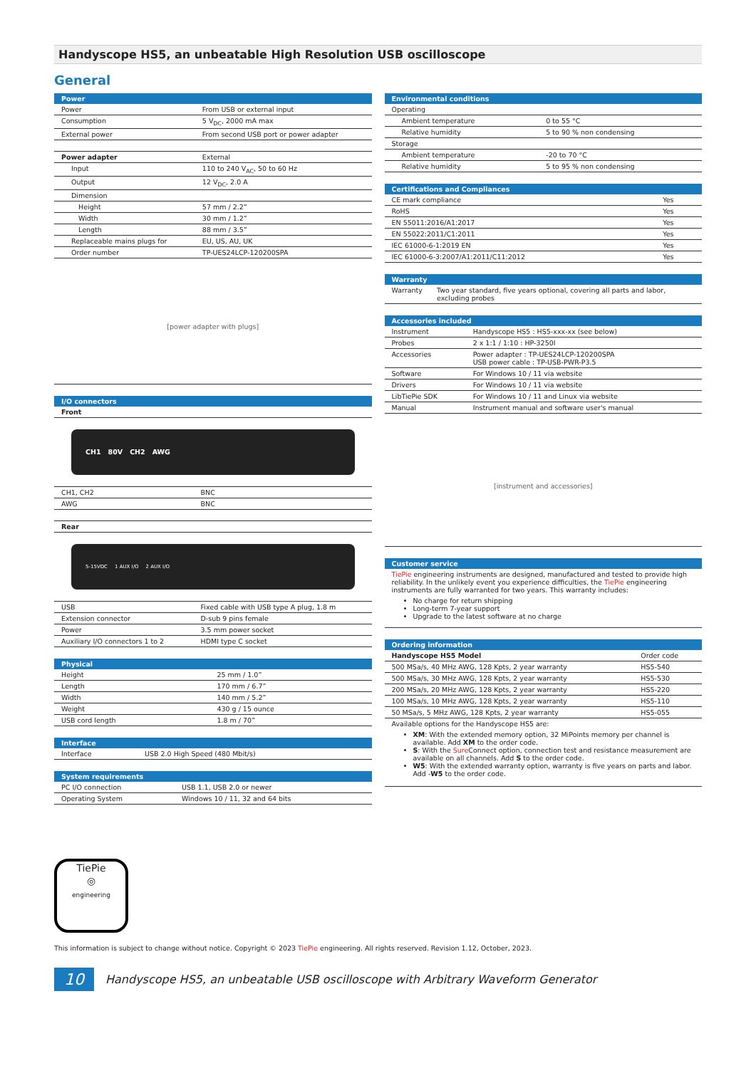Handyscope HS5, an unbeatable High Resolution USB oscilloscope
General
| Power | |
| --- | --- |
| Power | From USB or external input |
| Consumption | 5 V<sub>DC</sub>, 2000 mA max |
| External power | From second USB port or power adapter |
| Power adapter | External |
| Input | 110 to 240 V<sub>AC</sub>, 50 to 60 Hz |
| Output | 12 V<sub>DC</sub>, 2.0 A |
| Dimension | |
| Height | 57 mm / 2.2” |
| Width | 30 mm / 1.2” |
| Length | 88 mm / 3.5” |
| Replaceable mains plugs for | EU, US, AU, UK |
| Order number | TP-UES24LCP-120200SPA |
[power adapter with plugs]
| I/O connectors | |
| --- | --- |
| Front | |
| CH1 80V CH2 AWG | |
| CH1, CH2 | BNC |
| AWG | BNC |
| Rear | |
| 5-15VDC 1 AUX I/O 2 AUX I/O | |
| USB | Fixed cable with USB type A plug, 1.8 m |
| Extension connector | D-sub 9 pins female |
| Power | 3.5 mm power socket |
| Auxiliary I/O connectors 1 to 2 | HDMI type C socket |
| Physical | |
| --- | --- |
| Height | 25 mm / 1.0” |
| Length | 170 mm / 6.7” |
| Width | 140 mm / 5.2” |
| Weight | 430 g / 15 ounce |
| USB cord length | 1.8 m / 70” |
| Interface | |
| --- | --- |
| Interface | USB 2.0 High Speed (480 Mbit/s) |
| System requirements | |
| --- | --- |
| PC I/O connection | USB 1.1, USB 2.0 or newer |
| Operating System | Windows 10 / 11, 32 and 64 bits |
| Environmental conditions | |
| --- | --- |
| Operating | |
| Ambient temperature | 0 to 55 °C |
| Relative humidity | 5 to 90 % non condensing |
| Storage | |
| Ambient temperature | -20 to 70 °C |
| Relative humidity | 5 to 95 % non condensing |
| Certifications and Compliances | |
| --- | --- |
| CE mark compliance | Yes |
| RoHS | Yes |
| EN 55011:2016/A1:2017 | Yes |
| EN 55022:2011/C1:2011 | Yes |
| IEC 61000-6-1:2019 EN | Yes |
| IEC 61000-6-3:2007/A1:2011/C11:2012 | Yes |
| Warranty | |
| --- | --- |
| Warranty | Two year standard, five years optional, covering all parts and labor, excluding probes |
| Accessories included | |
| --- | --- |
| Instrument | Handyscope HS5 : HS5-xxx-xx (see below) |
| Probes | 2 x 1:1 / 1:10 : HP-3250I |
| Accessories | Power adapter : TP-UES24LCP-120200SPA USB power cable : TP-USB-PWR-P3.5 |
| Software | For Windows 10 / 11 via website |
| Drivers | For Windows 10 / 11 via website |
| LibTiePie SDK | For Windows 10 / 11 and Linux via website |
| Manual | Instrument manual and software user's manual |
[instrument and accessories]
| Customer service |
| --- |
TiePie engineering instruments are designed, manufactured and tested to provide high reliability. In the unlikely event you experience difficulties, the TiePie engineering instruments are fully warranted for two years. This warranty includes:
No charge for return shipping
Long-term 7-year support
Upgrade to the latest software at no charge
| Ordering information | |
| --- | --- |
| Handyscope HS5 Model | Order code |
| 500 MSa/s, 40 MHz AWG, 128 Kpts, 2 year warranty | HS5-540 |
| 500 MSa/s, 30 MHz AWG, 128 Kpts, 2 year warranty | HS5-530 |
| 200 MSa/s, 20 MHz AWG, 128 Kpts, 2 year warranty | HS5-220 |
| 100 MSa/s, 10 MHz AWG, 128 Kpts, 2 year warranty | HS5-110 |
| 50 MSa/s, 5 MHz AWG, 128 Kpts, 2 year warranty | HS5-055 |
Available options for the Handyscope HS5 are:
XM: With the extended memory option, 32 MiPoints memory per channel is available. Add XM to the order code.
S: With the Sure Connect option, connection test and resistance measurement are available on all channels. Add S to the order code.
W5: With the extended warranty option, warranty is five years on parts and labor. Add -W5 to the order code.
TiePie
◎
engineering
This information is subject to change without notice. Copyright © 2023 TiePie engineering. All rights reserved. Revision 1.12, October, 2023.
10 Handyscope HS5, an unbeatable USB oscilloscope with Arbitrary Waveform Generator